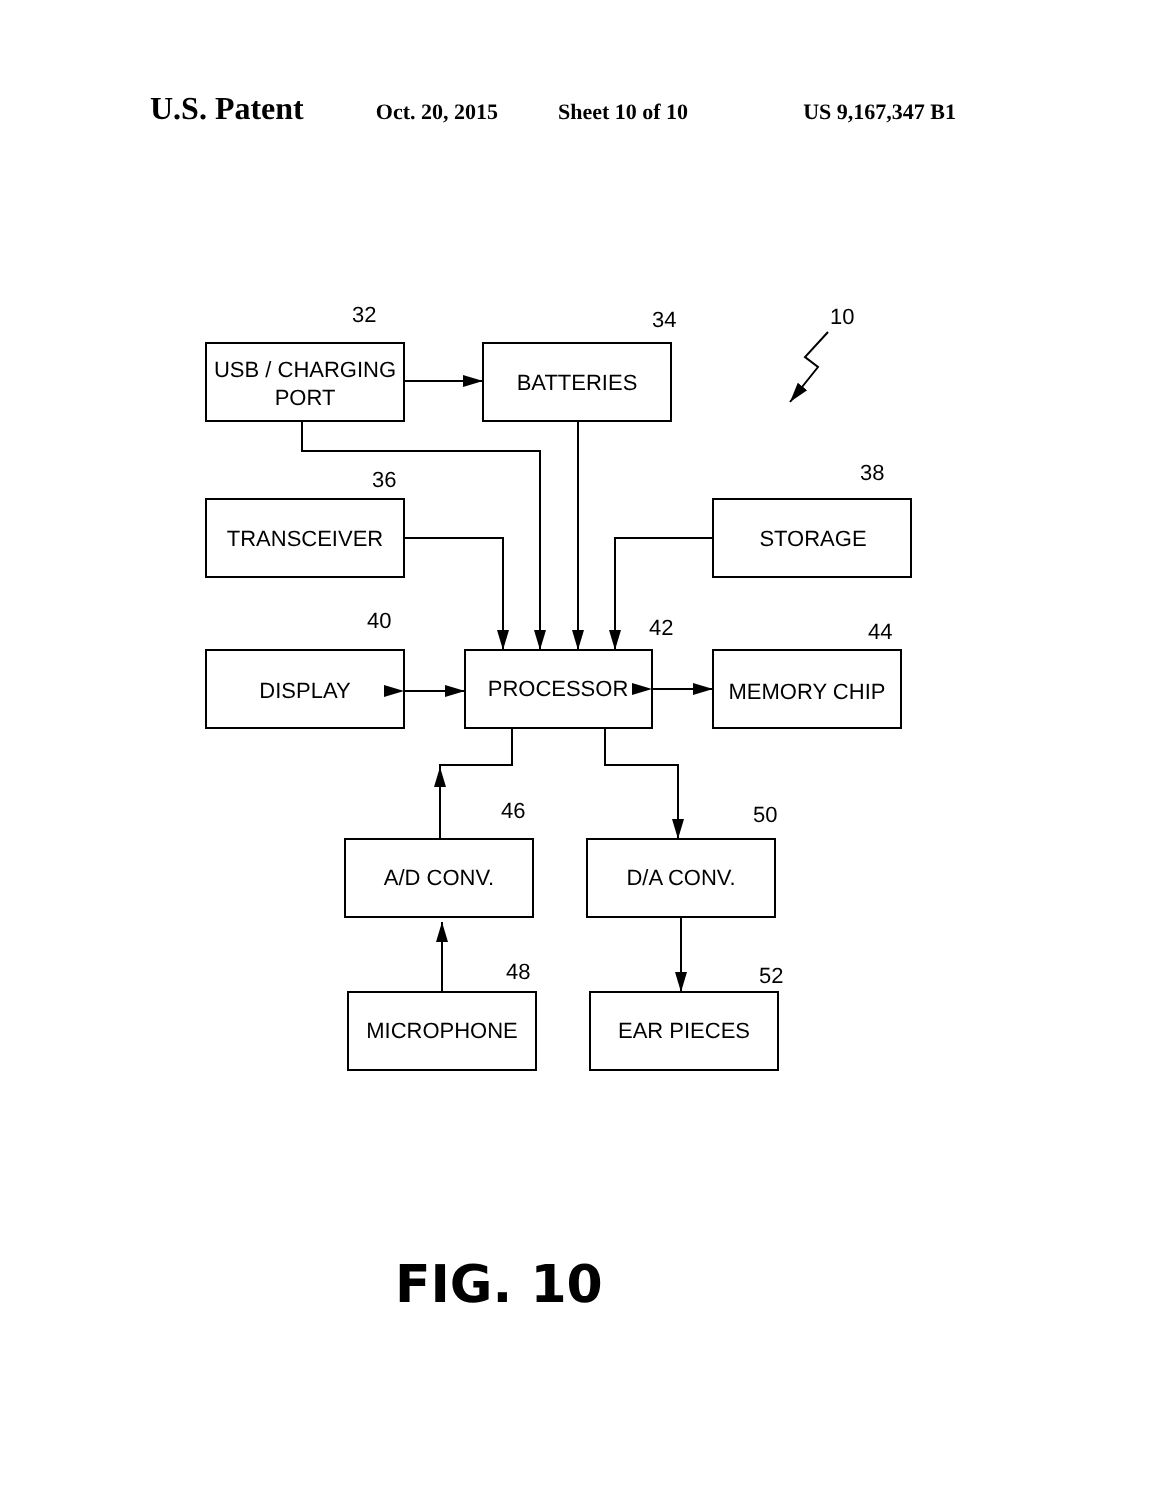U.S. Patent
Oct. 20, 2015 Sheet 10 of 10 US 9,167,347 B1
USB / CHARGING
PORT
BATTERIES
TRANSCEIVER
STORAGE
DISPLAY
PROCESSOR
MEMORY CHIP
A/D CONV.
D/A CONV.
MICROPHONE
EAR PIECES
32
34
10
36
38
40
42
44
46
50
48
52
FIG. 10